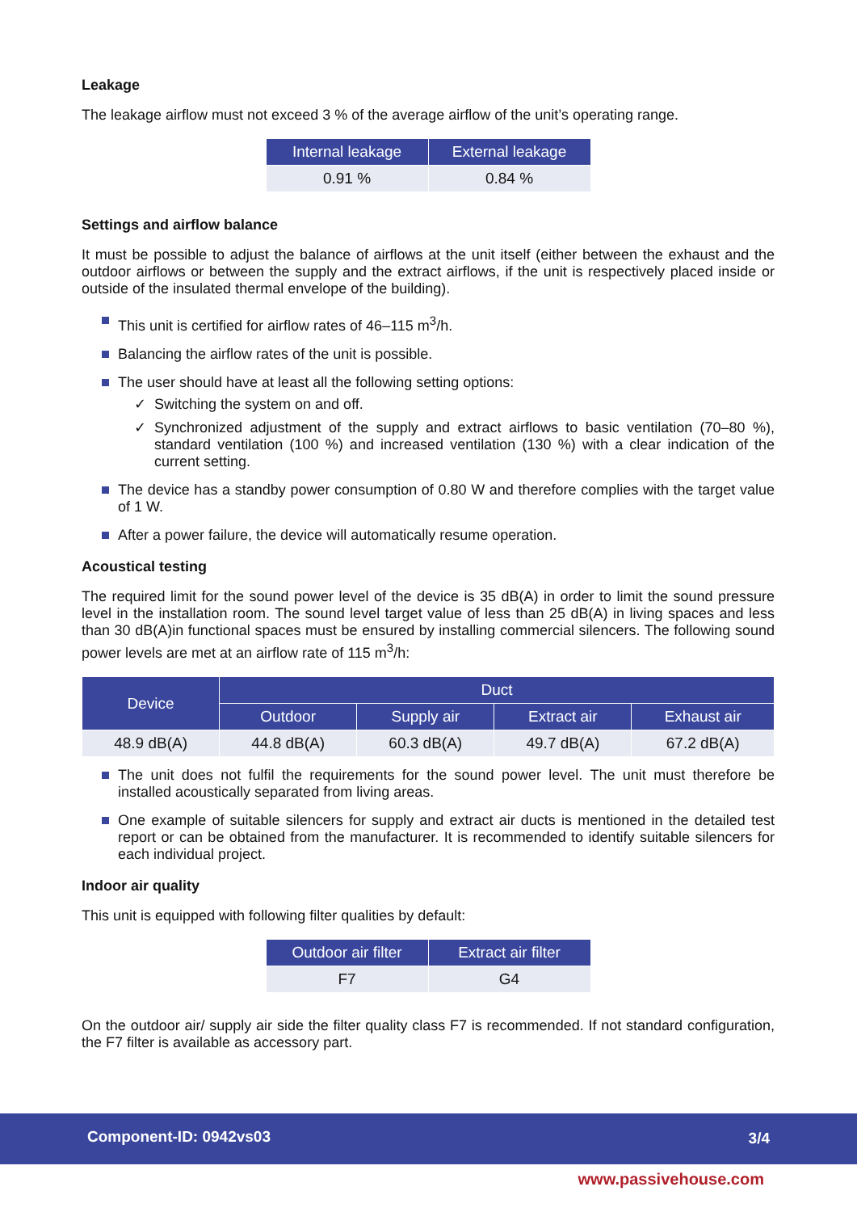Leakage
The leakage airflow must not exceed 3 % of the average airflow of the unit’s operating range.
| Internal leakage | External leakage |
| --- | --- |
| 0.91 % | 0.84 % |
Settings and airflow balance
It must be possible to adjust the balance of airflows at the unit itself (either between the exhaust and the outdoor airflows or between the supply and the extract airflows, if the unit is respectively placed inside or outside of the insulated thermal envelope of the building).
This unit is certified for airflow rates of 46–115 m<sup>3</sup>/h.
Balancing the airflow rates of the unit is possible.
The user should have at least all the following setting options:
✓ Switching the system on and off.
✓ Synchronized adjustment of the supply and extract airflows to basic ventilation (70–80 %), standard ventilation (100 %) and increased ventilation (130 %) with a clear indication of the current setting.
The device has a standby power consumption of 0.80 W and therefore complies with the target value of 1 W.
After a power failure, the device will automatically resume operation.
Acoustical testing
The required limit for the sound power level of the device is 35 dB(A) in order to limit the sound pressure level in the installation room. The sound level target value of less than 25 dB(A) in living spaces and less than 30 dB(A)in functional spaces must be ensured by installing commercial silencers. The following sound power levels are met at an airflow rate of 115 m<sup>3</sup>/h:
| Device | Duct | | | |
| --- | --- | --- | --- | --- |
| | Outdoor | Supply air | Extract air | Exhaust air |
| 48.9 dB(A) | 44.8 dB(A) | 60.3 dB(A) | 49.7 dB(A) | 67.2 dB(A) |
The unit does not fulfil the requirements for the sound power level. The unit must therefore be installed acoustically separated from living areas.
One example of suitable silencers for supply and extract air ducts is mentioned in the detailed test report or can be obtained from the manufacturer. It is recommended to identify suitable silencers for each individual project.
Indoor air quality
This unit is equipped with following filter qualities by default:
| Outdoor air filter | Extract air filter |
| --- | --- |
| F7 | G4 |
On the outdoor air/ supply air side the filter quality class F7 is recommended. If not standard configuration, the F7 filter is available as accessory part.
Component-ID: 0942vs03 3/4
www.passivehouse.com